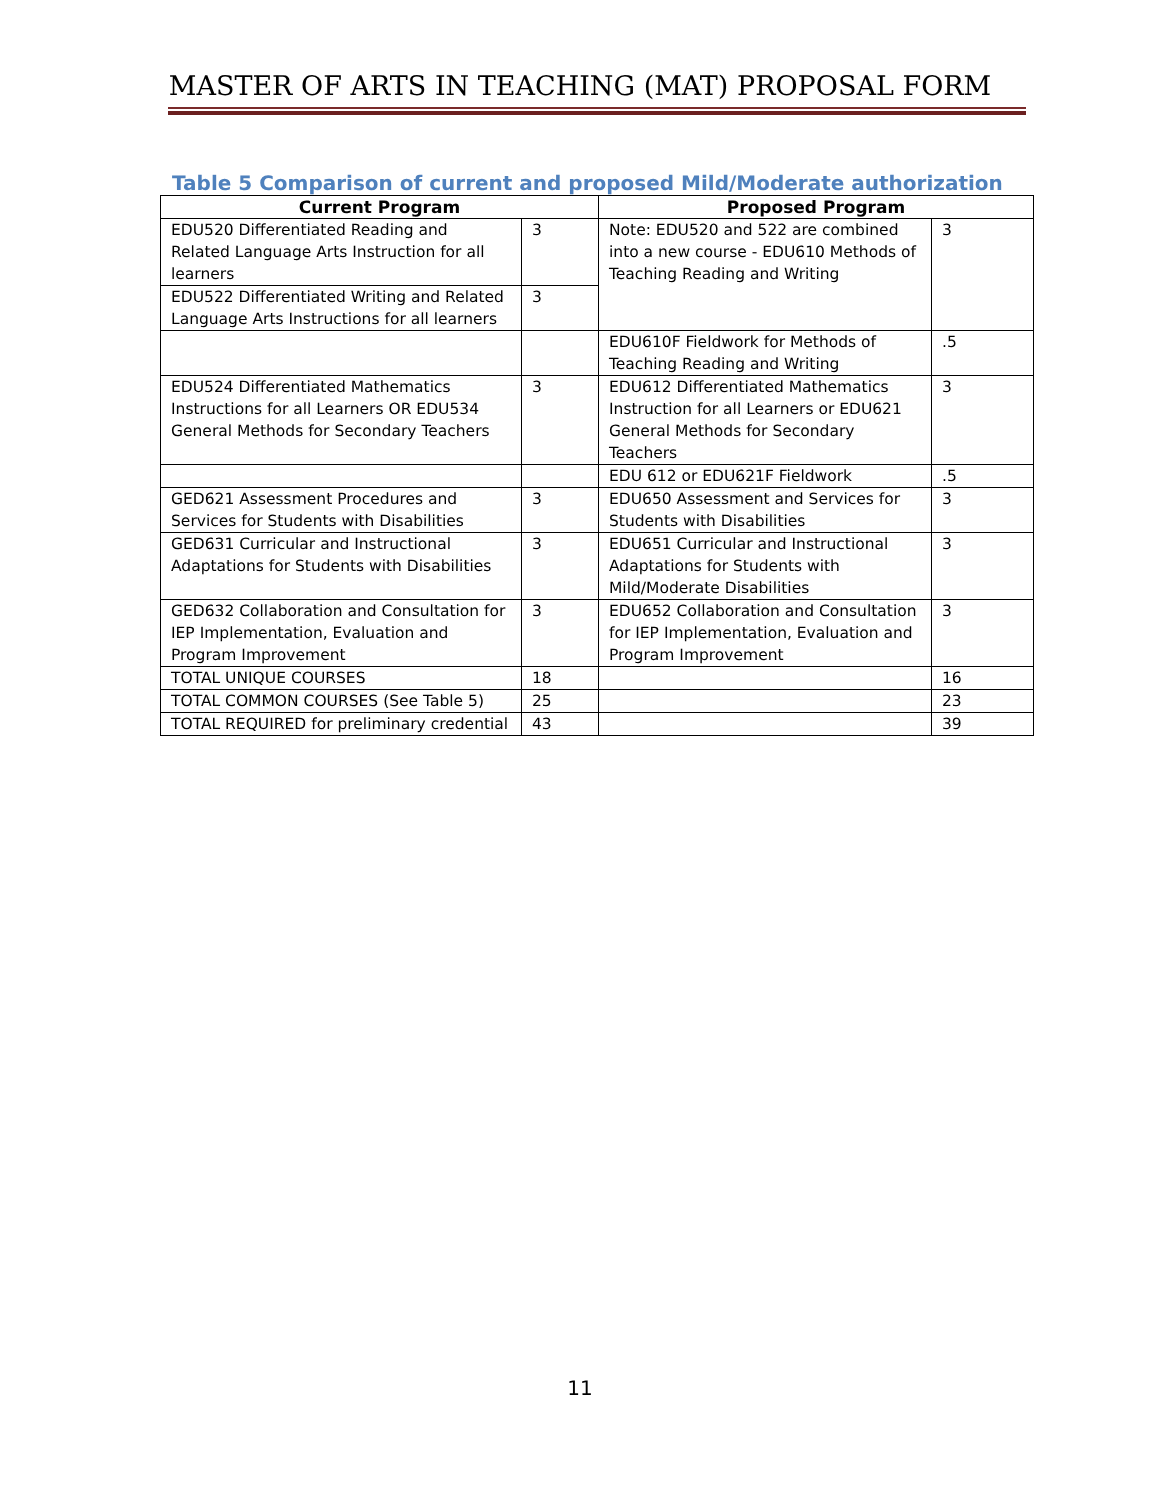MASTER OF ARTS IN TEACHING (MAT) PROPOSAL FORM
Table 5 Comparison of current and proposed Mild/Moderate authorization
| Current Program | | Proposed Program | |
| --- | --- | --- | --- |
| EDU520 Differentiated Reading and Related Language Arts Instruction for all learners | 3 | Note: EDU520 and 522 are combined into a new course - EDU610 Methods of Teaching Reading and Writing | 3 |
| EDU522 Differentiated Writing and Related Language Arts Instructions for all learners | 3 | | |
| | | EDU610F Fieldwork for Methods of Teaching Reading and Writing | .5 |
| EDU524 Differentiated Mathematics Instructions for all Learners OR EDU534 General Methods for Secondary Teachers | 3 | EDU612 Differentiated Mathematics Instruction for all Learners or EDU621 General Methods for Secondary Teachers | 3 |
| | | EDU 612 or EDU621F Fieldwork | .5 |
| GED621 Assessment Procedures and Services for Students with Disabilities | 3 | EDU650 Assessment and Services for Students with Disabilities | 3 |
| GED631 Curricular and Instructional Adaptations for Students with Disabilities | 3 | EDU651 Curricular and Instructional Adaptations for Students with Mild/Moderate Disabilities | 3 |
| GED632 Collaboration and Consultation for IEP Implementation, Evaluation and Program Improvement | 3 | EDU652 Collaboration and Consultation for IEP Implementation, Evaluation and Program Improvement | 3 |
| TOTAL UNIQUE COURSES | 18 | | 16 |
| TOTAL COMMON COURSES (See Table 5) | 25 | | 23 |
| TOTAL REQUIRED for preliminary credential | 43 | | 39 |
11